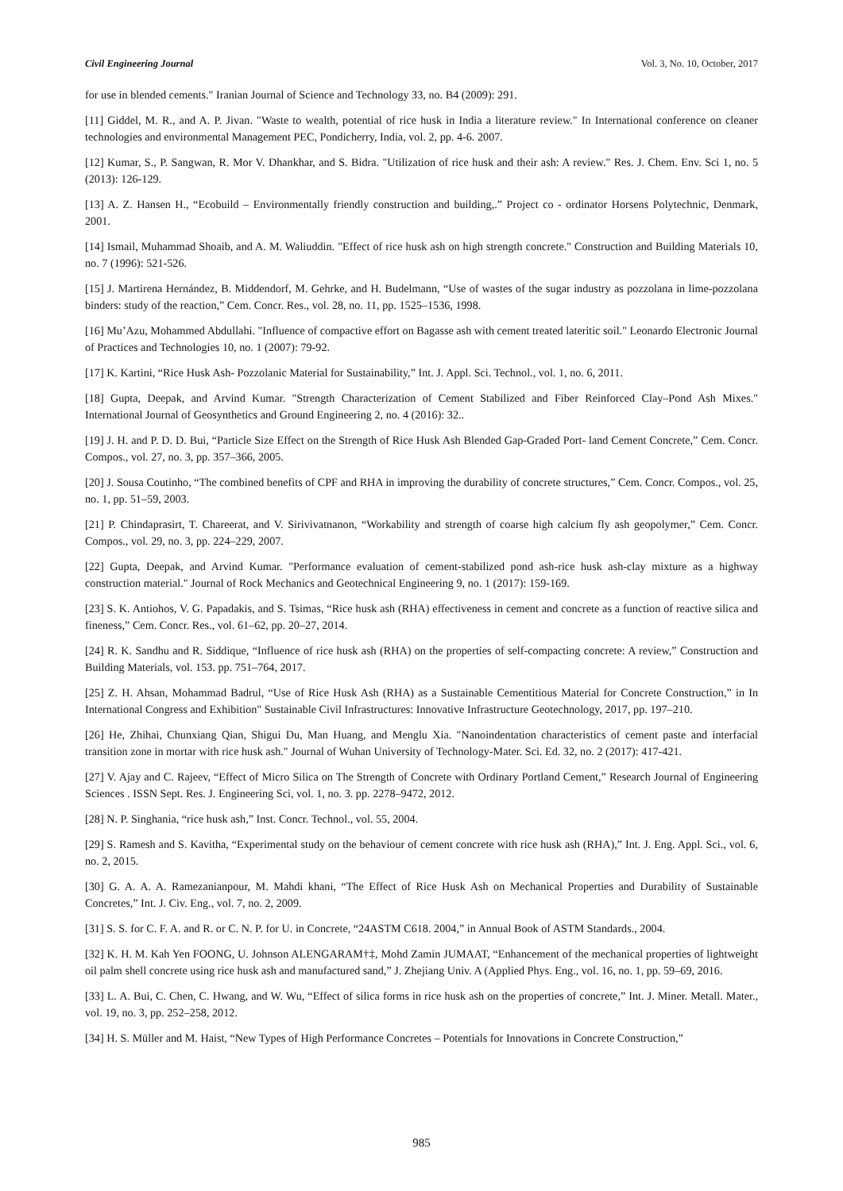Civil Engineering Journal Vol. 3, No. 10, October, 2017
for use in blended cements." Iranian Journal of Science and Technology 33, no. B4 (2009): 291.
[11] Giddel, M. R., and A. P. Jivan. "Waste to wealth, potential of rice husk in India a literature review." In International conference on cleaner technologies and environmental Management PEC, Pondicherry, India, vol. 2, pp. 4-6. 2007.
[12] Kumar, S., P. Sangwan, R. Mor V. Dhankhar, and S. Bidra. "Utilization of rice husk and their ash: A review." Res. J. Chem. Env. Sci 1, no. 5 (2013): 126-129.
[13] A. Z. Hansen H., “Ecobuild – Environmentally friendly construction and building,.” Project co - ordinator Horsens Polytechnic, Denmark, 2001.
[14] Ismail, Muhammad Shoaib, and A. M. Waliuddin. "Effect of rice husk ash on high strength concrete." Construction and Building Materials 10, no. 7 (1996): 521-526.
[15] J. Martirena Hernández, B. Middendorf, M. Gehrke, and H. Budelmann, “Use of wastes of the sugar industry as pozzolana in lime-pozzolana binders: study of the reaction,” Cem. Concr. Res., vol. 28, no. 11, pp. 1525–1536, 1998.
[16] Mu’Azu, Mohammed Abdullahi. "Influence of compactive effort on Bagasse ash with cement treated lateritic soil." Leonardo Electronic Journal of Practices and Technologies 10, no. 1 (2007): 79-92.
[17] K. Kartini, “Rice Husk Ash- Pozzolanic Material for Sustainability,” Int. J. Appl. Sci. Technol., vol. 1, no. 6, 2011.
[18] Gupta, Deepak, and Arvind Kumar. "Strength Characterization of Cement Stabilized and Fiber Reinforced Clay–Pond Ash Mixes." International Journal of Geosynthetics and Ground Engineering 2, no. 4 (2016): 32..
[19] J. H. and P. D. D. Bui, “Particle Size Effect on the Strength of Rice Husk Ash Blended Gap-Graded Port- land Cement Concrete,” Cem. Concr. Compos., vol. 27, no. 3, pp. 357–366, 2005.
[20] J. Sousa Coutinho, “The combined benefits of CPF and RHA in improving the durability of concrete structures,” Cem. Concr. Compos., vol. 25, no. 1, pp. 51–59, 2003.
[21] P. Chindaprasirt, T. Chareerat, and V. Sirivivatnanon, “Workability and strength of coarse high calcium fly ash geopolymer,” Cem. Concr. Compos., vol. 29, no. 3, pp. 224–229, 2007.
[22] Gupta, Deepak, and Arvind Kumar. "Performance evaluation of cement-stabilized pond ash-rice husk ash-clay mixture as a highway construction material." Journal of Rock Mechanics and Geotechnical Engineering 9, no. 1 (2017): 159-169.
[23] S. K. Antiohos, V. G. Papadakis, and S. Tsimas, “Rice husk ash (RHA) effectiveness in cement and concrete as a function of reactive silica and fineness,” Cem. Concr. Res., vol. 61–62, pp. 20–27, 2014.
[24] R. K. Sandhu and R. Siddique, “Influence of rice husk ash (RHA) on the properties of self-compacting concrete: A review,” Construction and Building Materials, vol. 153. pp. 751–764, 2017.
[25] Z. H. Ahsan, Mohammad Badrul, “Use of Rice Husk Ash (RHA) as a Sustainable Cementitious Material for Concrete Construction,” in In International Congress and Exhibition" Sustainable Civil Infrastructures: Innovative Infrastructure Geotechnology, 2017, pp. 197–210.
[26] He, Zhihai, Chunxiang Qian, Shigui Du, Man Huang, and Menglu Xia. "Nanoindentation characteristics of cement paste and interfacial transition zone in mortar with rice husk ash." Journal of Wuhan University of Technology-Mater. Sci. Ed. 32, no. 2 (2017): 417-421.
[27] V. Ajay and C. Rajeev, “Effect of Micro Silica on The Strength of Concrete with Ordinary Portland Cement,” Research Journal of Engineering Sciences . ISSN Sept. Res. J. Engineering Sci, vol. 1, no. 3. pp. 2278–9472, 2012.
[28] N. P. Singhania, “rice husk ash,” Inst. Concr. Technol., vol. 55, 2004.
[29] S. Ramesh and S. Kavitha, “Experimental study on the behaviour of cement concrete with rice husk ash (RHA),” Int. J. Eng. Appl. Sci., vol. 6, no. 2, 2015.
[30] G. A. A. A. Ramezanianpour, M. Mahdi khani, “The Effect of Rice Husk Ash on Mechanical Properties and Durability of Sustainable Concretes,” Int. J. Civ. Eng., vol. 7, no. 2, 2009.
[31] S. S. for C. F. A. and R. or C. N. P. for U. in Concrete, “24ASTM C618. 2004,” in Annual Book of ASTM Standards., 2004.
[32] K. H. M. Kah Yen FOONG, U. Johnson ALENGARAM†‡, Mohd Zamin JUMAAT, “Enhancement of the mechanical properties of lightweight oil palm shell concrete using rice husk ash and manufactured sand,” J. Zhejiang Univ. A (Applied Phys. Eng., vol. 16, no. 1, pp. 59–69, 2016.
[33] L. A. Bui, C. Chen, C. Hwang, and W. Wu, “Effect of silica forms in rice husk ash on the properties of concrete,” Int. J. Miner. Metall. Mater., vol. 19, no. 3, pp. 252–258, 2012.
[34] H. S. Müller and M. Haist, “New Types of High Performance Concretes – Potentials for Innovations in Concrete Construction,”
985